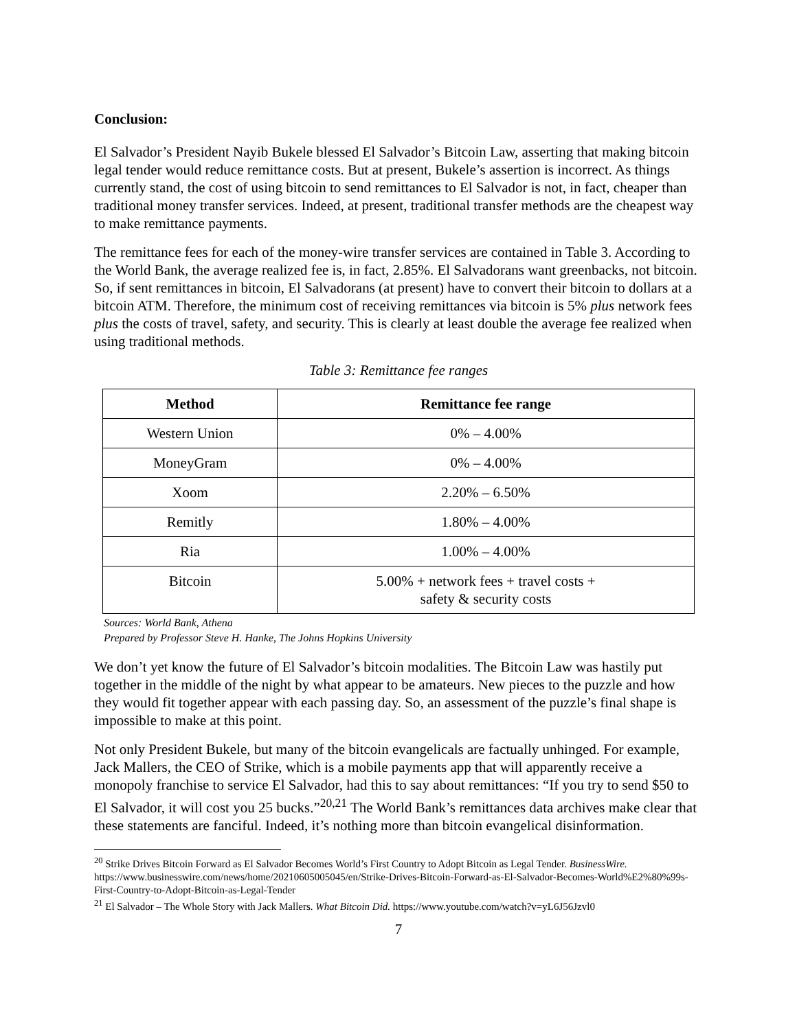Conclusion:
El Salvador’s President Nayib Bukele blessed El Salvador’s Bitcoin Law, asserting that making bitcoin legal tender would reduce remittance costs. But at present, Bukele’s assertion is incorrect. As things currently stand, the cost of using bitcoin to send remittances to El Salvador is not, in fact, cheaper than traditional money transfer services. Indeed, at present, traditional transfer methods are the cheapest way to make remittance payments.
The remittance fees for each of the money-wire transfer services are contained in Table 3. According to the World Bank, the average realized fee is, in fact, 2.85%. El Salvadorans want greenbacks, not bitcoin. So, if sent remittances in bitcoin, El Salvadorans (at present) have to convert their bitcoin to dollars at a bitcoin ATM. Therefore, the minimum cost of receiving remittances via bitcoin is 5% plus network fees plus the costs of travel, safety, and security. This is clearly at least double the average fee realized when using traditional methods.
Table 3: Remittance fee ranges
| Method | Remittance fee range |
| --- | --- |
| Western Union | 0% – 4.00% |
| MoneyGram | 0% – 4.00% |
| Xoom | 2.20% – 6.50% |
| Remitly | 1.80% – 4.00% |
| Ria | 1.00% – 4.00% |
| Bitcoin | 5.00% + network fees + travel costs + safety & security costs |
Sources: World Bank, Athena
Prepared by Professor Steve H. Hanke, The Johns Hopkins University
We don’t yet know the future of El Salvador’s bitcoin modalities. The Bitcoin Law was hastily put together in the middle of the night by what appear to be amateurs. New pieces to the puzzle and how they would fit together appear with each passing day. So, an assessment of the puzzle’s final shape is impossible to make at this point.
Not only President Bukele, but many of the bitcoin evangelicals are factually unhinged. For example, Jack Mallers, the CEO of Strike, which is a mobile payments app that will apparently receive a monopoly franchise to service El Salvador, had this to say about remittances: “If you try to send $50 to El Salvador, it will cost you 25 bucks.”<sup>20,21</sup> The World Bank’s remittances data archives make clear that these statements are fanciful. Indeed, it’s nothing more than bitcoin evangelical disinformation.
<sup>20</sup> Strike Drives Bitcoin Forward as El Salvador Becomes World’s First Country to Adopt Bitcoin as Legal Tender. BusinessWire. https://www.businesswire.com/news/home/20210605005045/en/Strike-Drives-Bitcoin-Forward-as-El-Salvador-Becomes-World%E2%80%99s-First-Country-to-Adopt-Bitcoin-as-Legal-Tender
<sup>21</sup> El Salvador – The Whole Story with Jack Mallers. What Bitcoin Did. https://www.youtube.com/watch?v=yL6J56Jzvl0
7